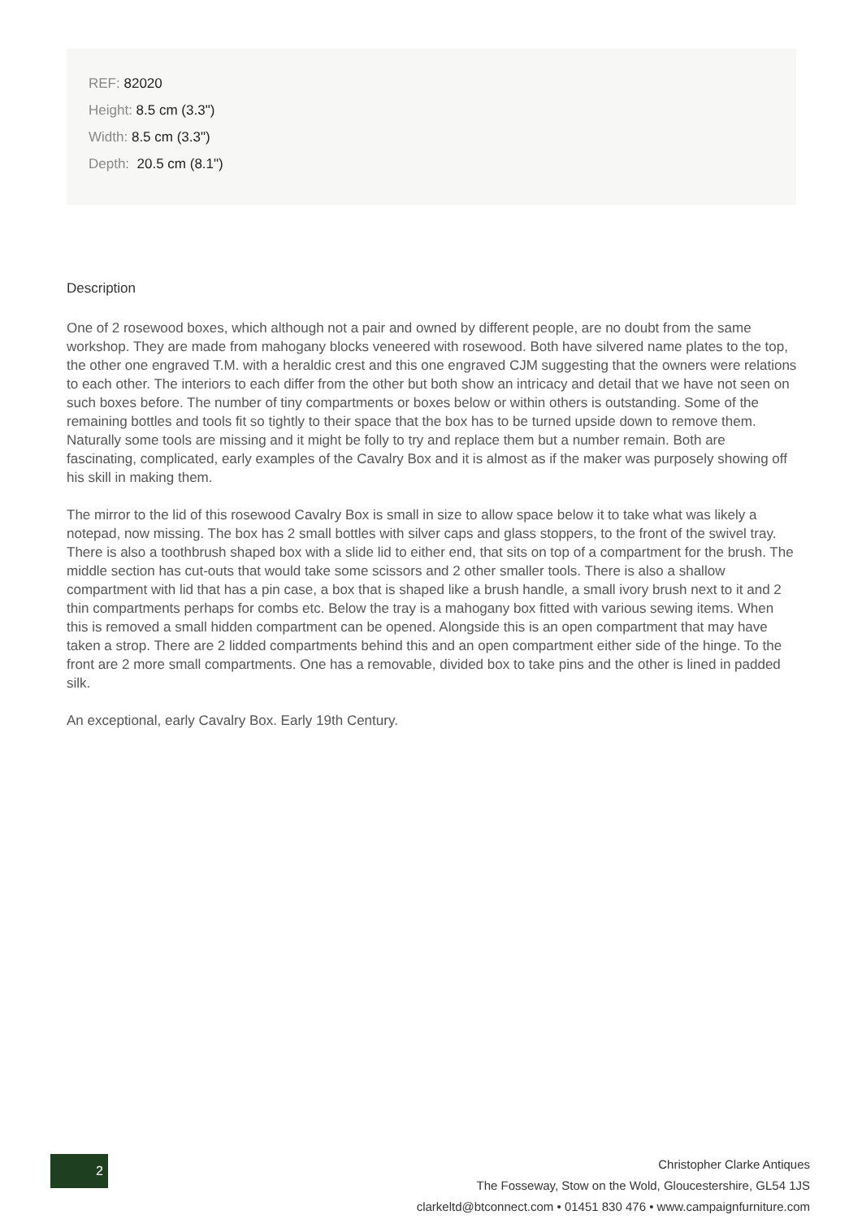REF: 82020
Height: 8.5 cm (3.3")
Width: 8.5 cm (3.3")
Depth: 20.5 cm (8.1")
Description
One of 2 rosewood boxes, which although not a pair and owned by different people, are no doubt from the same workshop. They are made from mahogany blocks veneered with rosewood. Both have silvered name plates to the top, the other one engraved T.M. with a heraldic crest and this one engraved CJM suggesting that the owners were relations to each other. The interiors to each differ from the other but both show an intricacy and detail that we have not seen on such boxes before. The number of tiny compartments or boxes below or within others is outstanding. Some of the remaining bottles and tools fit so tightly to their space that the box has to be turned upside down to remove them. Naturally some tools are missing and it might be folly to try and replace them but a number remain. Both are fascinating, complicated, early examples of the Cavalry Box and it is almost as if the maker was purposely showing off his skill in making them.
The mirror to the lid of this rosewood Cavalry Box is small in size to allow space below it to take what was likely a notepad, now missing. The box has 2 small bottles with silver caps and glass stoppers, to the front of the swivel tray. There is also a toothbrush shaped box with a slide lid to either end, that sits on top of a compartment for the brush. The middle section has cut-outs that would take some scissors and 2 other smaller tools. There is also a shallow compartment with lid that has a pin case, a box that is shaped like a brush handle, a small ivory brush next to it and 2 thin compartments perhaps for combs etc. Below the tray is a mahogany box fitted with various sewing items. When this is removed a small hidden compartment can be opened. Alongside this is an open compartment that may have taken a strop. There are 2 lidded compartments behind this and an open compartment either side of the hinge. To the front are 2 more small compartments. One has a removable, divided box to take pins and the other is lined in padded silk.
An exceptional, early Cavalry Box. Early 19th Century.
2
Christopher Clarke Antiques
The Fosseway, Stow on the Wold, Gloucestershire, GL54 1JS
clarkeltd@btconnect.com • 01451 830 476 • www.campaignfurniture.com